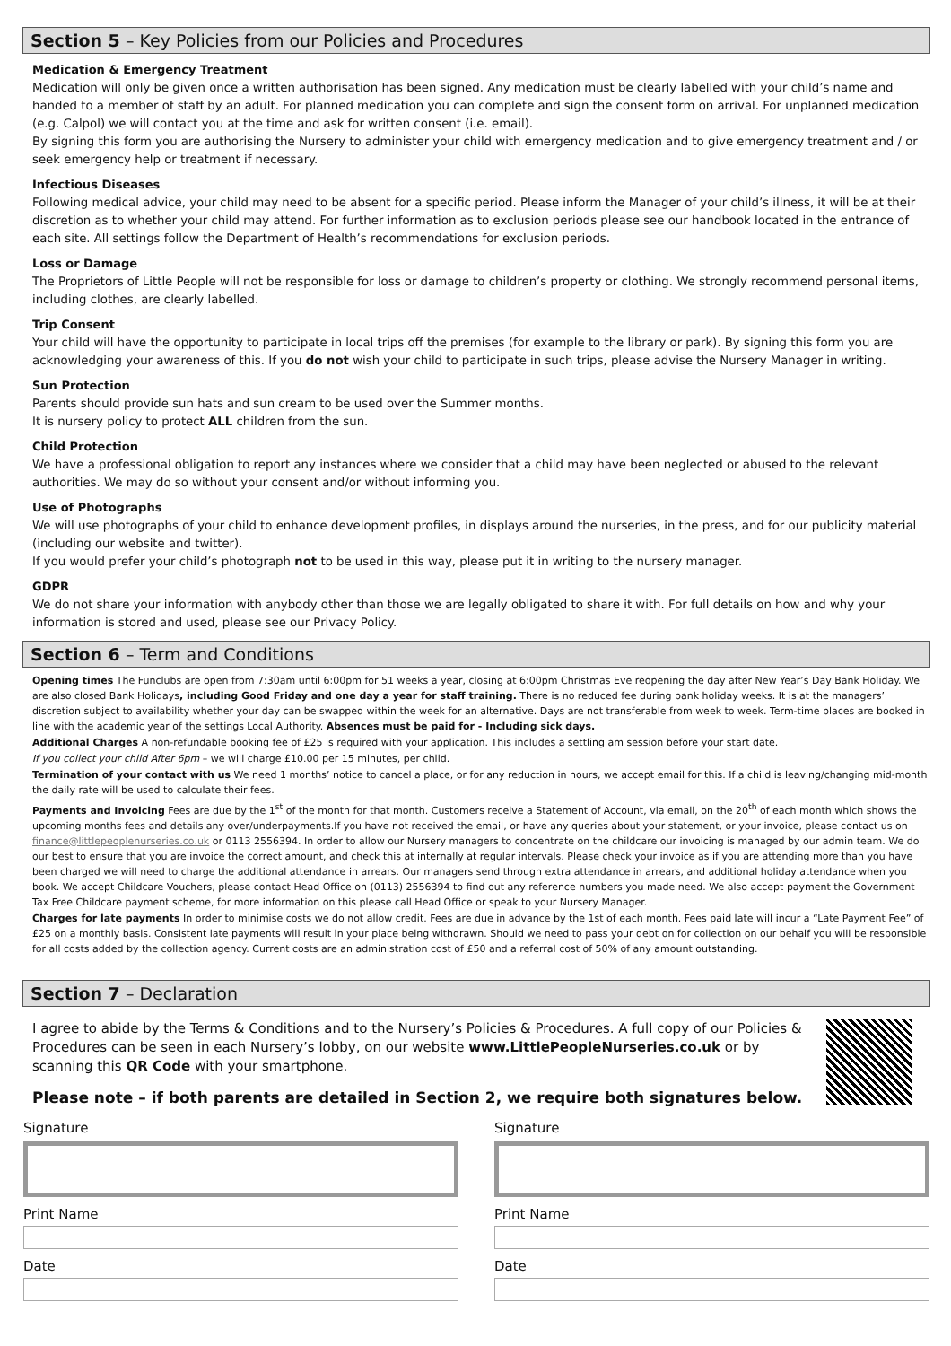Section 5 – Key Policies from our Policies and Procedures
Medication & Emergency Treatment
Medication will only be given once a written authorisation has been signed. Any medication must be clearly labelled with your child’s name and handed to a member of staff by an adult. For planned medication you can complete and sign the consent form on arrival. For unplanned medication (e.g. Calpol) we will contact you at the time and ask for written consent (i.e. email).
By signing this form you are authorising the Nursery to administer your child with emergency medication and to give emergency treatment and / or seek emergency help or treatment if necessary.
Infectious Diseases
Following medical advice, your child may need to be absent for a specific period. Please inform the Manager of your child’s illness, it will be at their discretion as to whether your child may attend. For further information as to exclusion periods please see our handbook located in the entrance of each site. All settings follow the Department of Health’s recommendations for exclusion periods.
Loss or Damage
The Proprietors of Little People will not be responsible for loss or damage to children’s property or clothing. We strongly recommend personal items, including clothes, are clearly labelled.
Trip Consent
Your child will have the opportunity to participate in local trips off the premises (for example to the library or park). By signing this form you are acknowledging your awareness of this. If you do not wish your child to participate in such trips, please advise the Nursery Manager in writing.
Sun Protection
Parents should provide sun hats and sun cream to be used over the Summer months.
It is nursery policy to protect ALL children from the sun.
Child Protection
We have a professional obligation to report any instances where we consider that a child may have been neglected or abused to the relevant authorities. We may do so without your consent and/or without informing you.
Use of Photographs
We will use photographs of your child to enhance development profiles, in displays around the nurseries, in the press, and for our publicity material (including our website and twitter).
If you would prefer your child’s photograph not to be used in this way, please put it in writing to the nursery manager.
GDPR
We do not share your information with anybody other than those we are legally obligated to share it with. For full details on how and why your information is stored and used, please see our Privacy Policy.
Section 6 – Term and Conditions
Opening times The Funclubs are open from 7:30am until 6:00pm for 51 weeks a year, closing at 6:00pm Christmas Eve reopening the day after New Year’s Day Bank Holiday. We are also closed Bank Holidays, including Good Friday and one day a year for staff training. There is no reduced fee during bank holiday weeks. It is at the managers’ discretion subject to availability whether your day can be swapped within the week for an alternative. Days are not transferable from week to week. Term-time places are booked in line with the academic year of the settings Local Authority. Absences must be paid for - Including sick days.
Additional Charges A non-refundable booking fee of £25 is required with your application. This includes a settling am session before your start date.
If you collect your child After 6pm – we will charge £10.00 per 15 minutes, per child.
Termination of your contact with us We need 1 months’ notice to cancel a place, or for any reduction in hours, we accept email for this. If a child is leaving/changing mid-month the daily rate will be used to calculate their fees.
Payments and Invoicing Fees are due by the 1<sup>st</sup> of the month for that month. Customers receive a Statement of Account, via email, on the 20<sup>th</sup> of each month which shows the upcoming months fees and details any over/underpayments.If you have not received the email, or have any queries about your statement, or your invoice, please contact us on finance@littlepeoplenurseries.co.uk or 0113 2556394. In order to allow our Nursery managers to concentrate on the childcare our invoicing is managed by our admin team. We do our best to ensure that you are invoice the correct amount, and check this at internally at regular intervals. Please check your invoice as if you are attending more than you have been charged we will need to charge the additional attendance in arrears. Our managers send through extra attendance in arrears, and additional holiday attendance when you book. We accept Childcare Vouchers, please contact Head Office on (0113) 2556394 to find out any reference numbers you made need. We also accept payment the Government Tax Free Childcare payment scheme, for more information on this please call Head Office or speak to your Nursery Manager.
Charges for late payments In order to minimise costs we do not allow credit. Fees are due in advance by the 1st of each month. Fees paid late will incur a “Late Payment Fee” of £25 on a monthly basis. Consistent late payments will result in your place being withdrawn. Should we need to pass your debt on for collection on our behalf you will be responsible for all costs added by the collection agency. Current costs are an administration cost of £50 and a referral cost of 50% of any amount outstanding.
Section 7 – Declaration
I agree to abide by the Terms & Conditions and to the Nursery’s Policies & Procedures. A full copy of our Policies & Procedures can be seen in each Nursery’s lobby, on our website www.LittlePeopleNurseries.co.uk or by scanning this QR Code with your smartphone.
Please note – if both parents are detailed in Section 2, we require both signatures below.
Signature
Print Name
Date
Signature
Print Name
Date